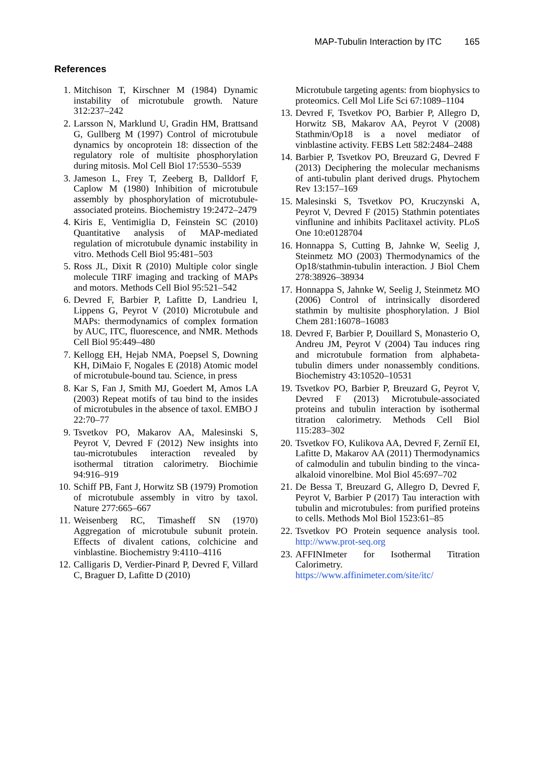MAP-Tubulin Interaction by ITC 165
References
1. Mitchison T, Kirschner M (1984) Dynamic instability of microtubule growth. Nature 312:237–242
2. Larsson N, Marklund U, Gradin HM, Brattsand G, Gullberg M (1997) Control of microtubule dynamics by oncoprotein 18: dissection of the regulatory role of multisite phosphorylation during mitosis. Mol Cell Biol 17:5530–5539
3. Jameson L, Frey T, Zeeberg B, Dalldorf F, Caplow M (1980) Inhibition of microtubule assembly by phosphorylation of microtubule-associated proteins. Biochemistry 19:2472–2479
4. Kiris E, Ventimiglia D, Feinstein SC (2010) Quantitative analysis of MAP-mediated regulation of microtubule dynamic instability in vitro. Methods Cell Biol 95:481–503
5. Ross JL, Dixit R (2010) Multiple color single molecule TIRF imaging and tracking of MAPs and motors. Methods Cell Biol 95:521–542
6. Devred F, Barbier P, Lafitte D, Landrieu I, Lippens G, Peyrot V (2010) Microtubule and MAPs: thermodynamics of complex formation by AUC, ITC, fluorescence, and NMR. Methods Cell Biol 95:449–480
7. Kellogg EH, Hejab NMA, Poepsel S, Downing KH, DiMaio F, Nogales E (2018) Atomic model of microtubule-bound tau. Science, in press
8. Kar S, Fan J, Smith MJ, Goedert M, Amos LA (2003) Repeat motifs of tau bind to the insides of microtubules in the absence of taxol. EMBO J 22:70–77
9. Tsvetkov PO, Makarov AA, Malesinski S, Peyrot V, Devred F (2012) New insights into tau-microtubules interaction revealed by isothermal titration calorimetry. Biochimie 94:916–919
10.
Schiff PB, Fant J, Horwitz SB (1979) Promotion of microtubule assembly in vitro by taxol. Nature 277:665–667
11.
Weisenberg RC, Timasheff SN (1970) Aggregation of microtubule subunit protein. Effects of divalent cations, colchicine and vinblastine. Biochemistry 9:4110–4116
12.
Calligaris D, Verdier-Pinard P, Devred F, Villard C, Braguer D, Lafitte D (2010)
Microtubule targeting agents: from biophysics to proteomics. Cell Mol Life Sci 67:1089–1104
13.
Devred F, Tsvetkov PO, Barbier P, Allegro D, Horwitz SB, Makarov AA, Peyrot V (2008) Stathmin/Op18 is a novel mediator of vinblastine activity. FEBS Lett 582:2484–2488
14.
Barbier P, Tsvetkov PO, Breuzard G, Devred F (2013) Deciphering the molecular mechanisms of anti-tubulin plant derived drugs. Phytochem Rev 13:157–169
15.
Malesinski S, Tsvetkov PO, Kruczynski A, Peyrot V, Devred F (2015) Stathmin potentiates vinflunine and inhibits Paclitaxel activity. PLoS One 10:e0128704
16.
Honnappa S, Cutting B, Jahnke W, Seelig J, Steinmetz MO (2003) Thermodynamics of the Op18/stathmin-tubulin interaction. J Biol Chem 278:38926–38934
17.
Honnappa S, Jahnke W, Seelig J, Steinmetz MO (2006) Control of intrinsically disordered stathmin by multisite phosphorylation. J Biol Chem 281:16078–16083
18.
Devred F, Barbier P, Douillard S, Monasterio O, Andreu JM, Peyrot V (2004) Tau induces ring and microtubule formation from alphabeta-tubulin dimers under nonassembly conditions. Biochemistry 43:10520–10531
19.
Tsvetkov PO, Barbier P, Breuzard G, Peyrot V, Devred F (2013) Microtubule-associated proteins and tubulin interaction by isothermal titration calorimetry. Methods Cell Biol 115:283–302
20.
Tsvetkov FO, Kulikova AA, Devred F, Zerniĭ EI, Lafitte D, Makarov AA (2011) Thermodynamics of calmodulin and tubulin binding to the vinca-alkaloid vinorelbine. Mol Biol 45:697–702
21.
De Bessa T, Breuzard G, Allegro D, Devred F, Peyrot V, Barbier P (2017) Tau interaction with tubulin and microtubules: from purified proteins to cells. Methods Mol Biol 1523:61–85
22.
Tsvetkov PO Protein sequence analysis tool. http://www.prot-seq.org
23.
AFFINImeter for Isothermal Titration Calorimetry. https://www.affinimeter.com/site/itc/